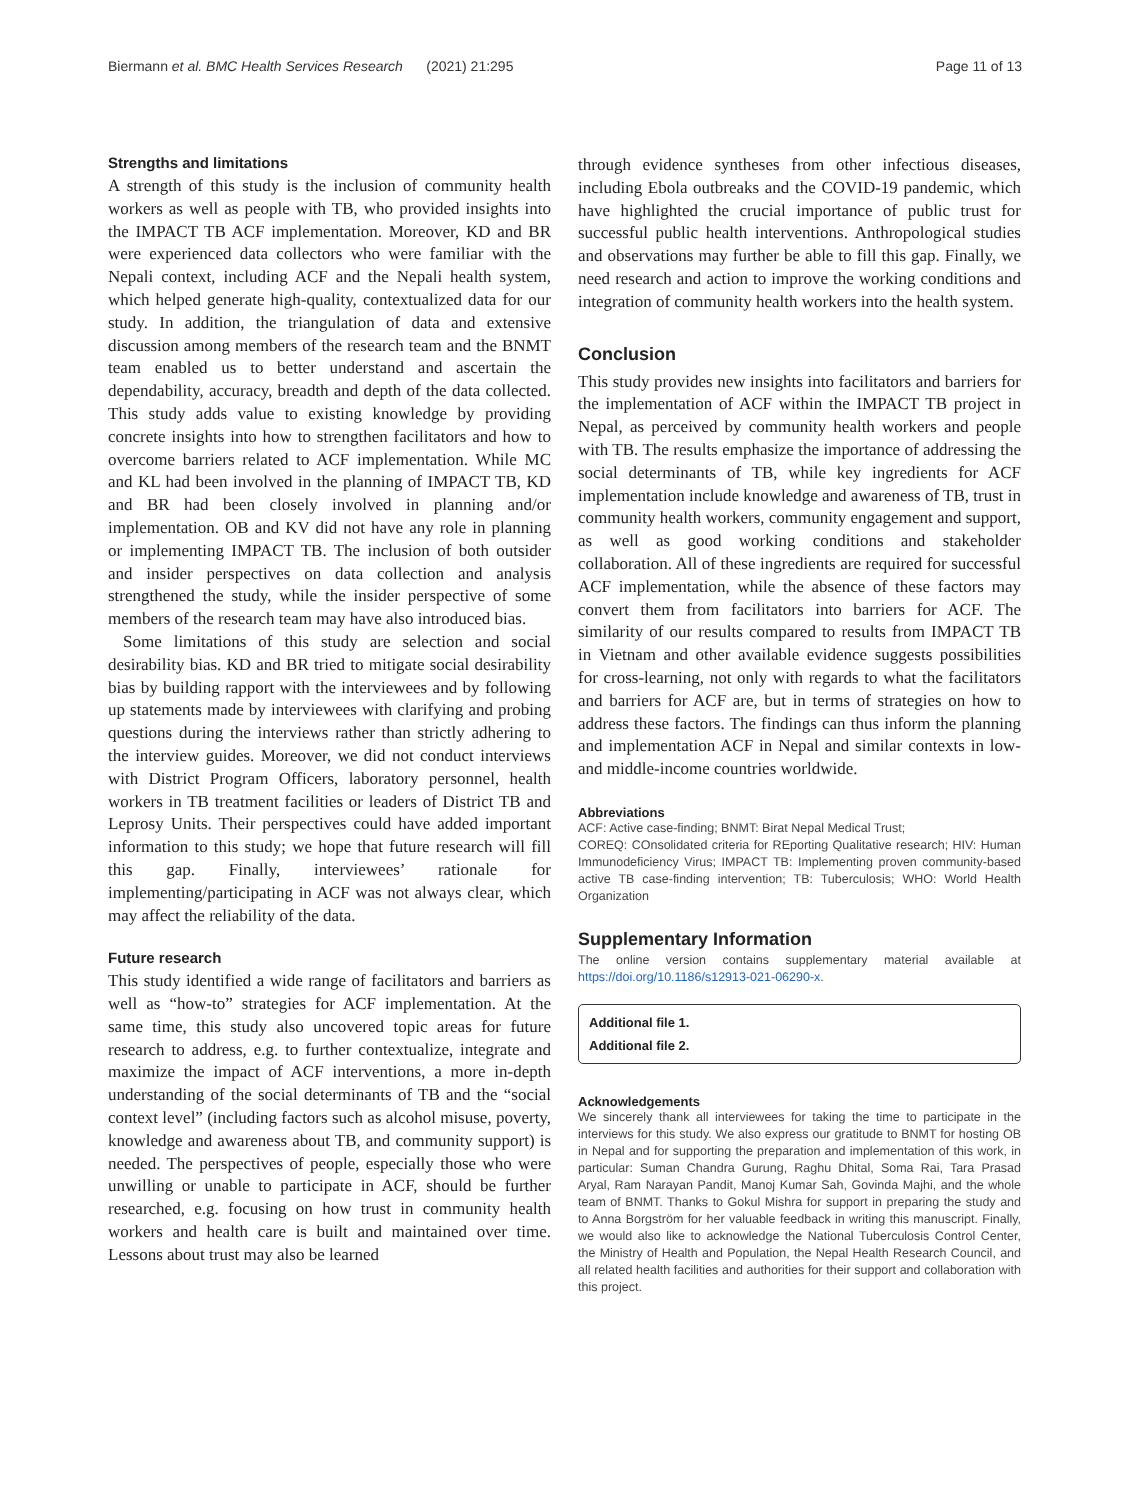Biermann et al. BMC Health Services Research (2021) 21:295 Page 11 of 13
Strengths and limitations
A strength of this study is the inclusion of community health workers as well as people with TB, who provided insights into the IMPACT TB ACF implementation. Moreover, KD and BR were experienced data collectors who were familiar with the Nepali context, including ACF and the Nepali health system, which helped generate high-quality, contextualized data for our study. In addition, the triangulation of data and extensive discussion among members of the research team and the BNMT team enabled us to better understand and ascertain the dependability, accuracy, breadth and depth of the data collected. This study adds value to existing knowledge by providing concrete insights into how to strengthen facilitators and how to overcome barriers related to ACF implementation. While MC and KL had been involved in the planning of IMPACT TB, KD and BR had been closely involved in planning and/or implementation. OB and KV did not have any role in planning or implementing IMPACT TB. The inclusion of both outsider and insider perspectives on data collection and analysis strengthened the study, while the insider perspective of some members of the research team may have also introduced bias.
Some limitations of this study are selection and social desirability bias. KD and BR tried to mitigate social desirability bias by building rapport with the interviewees and by following up statements made by interviewees with clarifying and probing questions during the interviews rather than strictly adhering to the interview guides. Moreover, we did not conduct interviews with District Program Officers, laboratory personnel, health workers in TB treatment facilities or leaders of District TB and Leprosy Units. Their perspectives could have added important information to this study; we hope that future research will fill this gap. Finally, interviewees’ rationale for implementing/participating in ACF was not always clear, which may affect the reliability of the data.
Future research
This study identified a wide range of facilitators and barriers as well as “how-to” strategies for ACF implementation. At the same time, this study also uncovered topic areas for future research to address, e.g. to further contextualize, integrate and maximize the impact of ACF interventions, a more in-depth understanding of the social determinants of TB and the “social context level” (including factors such as alcohol misuse, poverty, knowledge and awareness about TB, and community support) is needed. The perspectives of people, especially those who were unwilling or unable to participate in ACF, should be further researched, e.g. focusing on how trust in community health workers and health care is built and maintained over time. Lessons about trust may also be learned
through evidence syntheses from other infectious diseases, including Ebola outbreaks and the COVID-19 pandemic, which have highlighted the crucial importance of public trust for successful public health interventions. Anthropological studies and observations may further be able to fill this gap. Finally, we need research and action to improve the working conditions and integration of community health workers into the health system.
Conclusion
This study provides new insights into facilitators and barriers for the implementation of ACF within the IMPACT TB project in Nepal, as perceived by community health workers and people with TB. The results emphasize the importance of addressing the social determinants of TB, while key ingredients for ACF implementation include knowledge and awareness of TB, trust in community health workers, community engagement and support, as well as good working conditions and stakeholder collaboration. All of these ingredients are required for successful ACF implementation, while the absence of these factors may convert them from facilitators into barriers for ACF. The similarity of our results compared to results from IMPACT TB in Vietnam and other available evidence suggests possibilities for cross-learning, not only with regards to what the facilitators and barriers for ACF are, but in terms of strategies on how to address these factors. The findings can thus inform the planning and implementation ACF in Nepal and similar contexts in low- and middle-income countries worldwide.
Abbreviations
ACF: Active case-finding; BNMT: Birat Nepal Medical Trust;
COREQ: COnsolidated criteria for REporting Qualitative research; HIV: Human Immunodeficiency Virus; IMPACT TB: Implementing proven community-based active TB case-finding intervention; TB: Tuberculosis; WHO: World Health Organization
Supplementary Information
The online version contains supplementary material available at https://doi.org/10.1186/s12913-021-06290-x.
Additional file 1.
Additional file 2.
Acknowledgements
We sincerely thank all interviewees for taking the time to participate in the interviews for this study. We also express our gratitude to BNMT for hosting OB in Nepal and for supporting the preparation and implementation of this work, in particular: Suman Chandra Gurung, Raghu Dhital, Soma Rai, Tara Prasad Aryal, Ram Narayan Pandit, Manoj Kumar Sah, Govinda Majhi, and the whole team of BNMT. Thanks to Gokul Mishra for support in preparing the study and to Anna Borgström for her valuable feedback in writing this manuscript. Finally, we would also like to acknowledge the National Tuberculosis Control Center, the Ministry of Health and Population, the Nepal Health Research Council, and all related health facilities and authorities for their support and collaboration with this project.